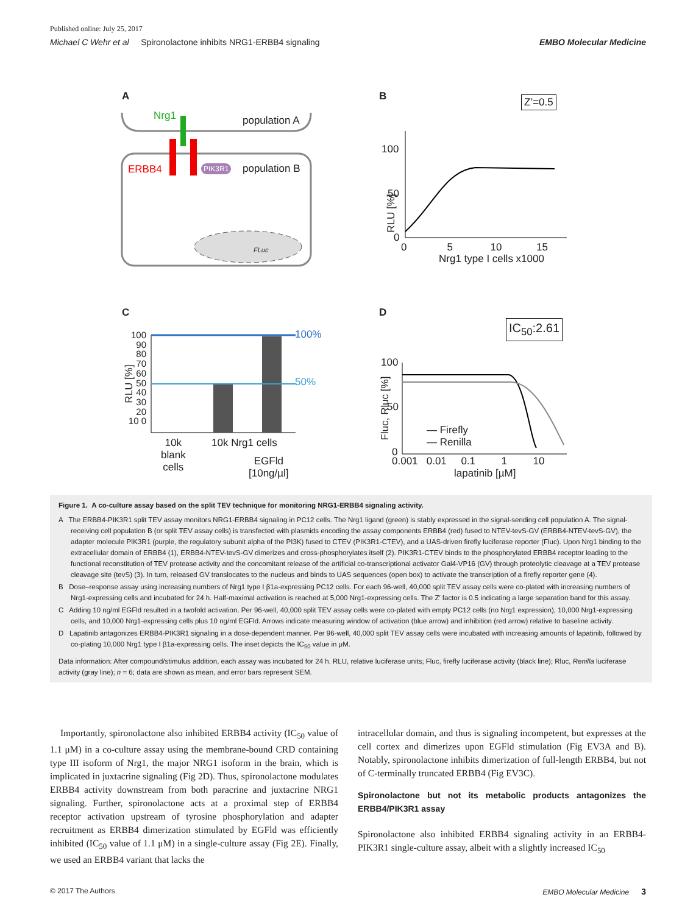Published online: July 25, 2017
Michael C Wehr et al Spironolactone inhibits NRG1-ERBB4 signaling EMBO Molecular Medicine
A
Nrg1 population A
ERBB4 PIK3R1 population B
FLuc
B Z’=0.5
100
50
0
RLU [%]
0 5 10 15
Nrg1 type I cells x1000
C
100 90 80 70 60 50 40 30 20 10 0
RLU [%]
100%
50%
10k
blank
cells
10k Nrg1 cells
EGFld
[10ng/µl]
D
IC<sub>50</sub>:2.61
100
50
0
Fluc, Rluc [%]
— Firefly
— Renilla
0.001 0.01 0.1 1 10
lapatinib [µM]
Figure 1. A co-culture assay based on the split TEV technique for monitoring NRG1-ERBB4 signaling activity.
A The ERBB4-PIK3R1 split TEV assay monitors NRG1-ERBB4 signaling in PC12 cells. The Nrg1 ligand (green) is stably expressed in the signal-sending cell population A. The signal-receiving cell population B (or split TEV assay cells) is transfected with plasmids encoding the assay components ERBB4 (red) fused to NTEV-tevS-GV (ERBB4-NTEV-tevS-GV), the adapter molecule PIK3R1 (purple, the regulatory subunit alpha of the PI3K) fused to CTEV (PIK3R1-CTEV), and a UAS-driven firefly luciferase reporter (Fluc). Upon Nrg1 binding to the extracellular domain of ERBB4 (1), ERBB4-NTEV-tevS-GV dimerizes and cross-phosphorylates itself (2). PIK3R1-CTEV binds to the phosphorylated ERBB4 receptor leading to the functional reconstitution of TEV protease activity and the concomitant release of the artificial co-transcriptional activator Gal4-VP16 (GV) through proteolytic cleavage at a TEV protease cleavage site (tevS) (3). In turn, released GV translocates to the nucleus and binds to UAS sequences (open box) to activate the transcription of a firefly reporter gene (4).
B Dose–response assay using increasing numbers of Nrg1 type I β1a-expressing PC12 cells. For each 96-well, 40,000 split TEV assay cells were co-plated with increasing numbers of Nrg1-expressing cells and incubated for 24 h. Half-maximal activation is reached at 5,000 Nrg1-expressing cells. The Z′ factor is 0.5 indicating a large separation band for this assay.
C Adding 10 ng/ml EGFld resulted in a twofold activation. Per 96-well, 40,000 split TEV assay cells were co-plated with empty PC12 cells (no Nrg1 expression), 10,000 Nrg1-expressing cells, and 10,000 Nrg1-expressing cells plus 10 ng/ml EGFld. Arrows indicate measuring window of activation (blue arrow) and inhibition (red arrow) relative to baseline activity.
D Lapatinib antagonizes ERBB4-PIK3R1 signaling in a dose-dependent manner. Per 96-well, 40,000 split TEV assay cells were incubated with increasing amounts of lapatinib, followed by co-plating 10,000 Nrg1 type I β1a-expressing cells. The inset depicts the IC<sub>50</sub> value in μM.
Data information: After compound/stimulus addition, each assay was incubated for 24 h. RLU, relative luciferase units; Fluc, firefly luciferase activity (black line); Rluc, Renilla luciferase activity (gray line); n = 6; data are shown as mean, and error bars represent SEM.
Importantly, spironolactone also inhibited ERBB4 activity (IC<sub>50</sub> value of 1.1 μM) in a co-culture assay using the membrane-bound CRD containing type III isoform of Nrg1, the major NRG1 isoform in the brain, which is implicated in juxtacrine signaling (Fig 2D). Thus, spironolactone modulates ERBB4 activity downstream from both paracrine and juxtacrine NRG1 signaling. Further, spironolactone acts at a proximal step of ERBB4 receptor activation upstream of tyrosine phosphorylation and adapter recruitment as ERBB4 dimerization stimulated by EGFld was efficiently inhibited (IC<sub>50</sub> value of 1.1 μM) in a single-culture assay (Fig 2E). Finally, we used an ERBB4 variant that lacks the
intracellular domain, and thus is signaling incompetent, but expresses at the cell cortex and dimerizes upon EGFld stimulation (Fig EV3A and B). Notably, spironolactone inhibits dimerization of full-length ERBB4, but not of C-terminally truncated ERBB4 (Fig EV3C).
Spironolactone but not its metabolic products antagonizes the ERBB4/PIK3R1 assay
Spironolactone also inhibited ERBB4 signaling activity in an ERBB4-PIK3R1 single-culture assay, albeit with a slightly increased IC<sub>50</sub>
© 2017 The Authors EMBO Molecular Medicine 3